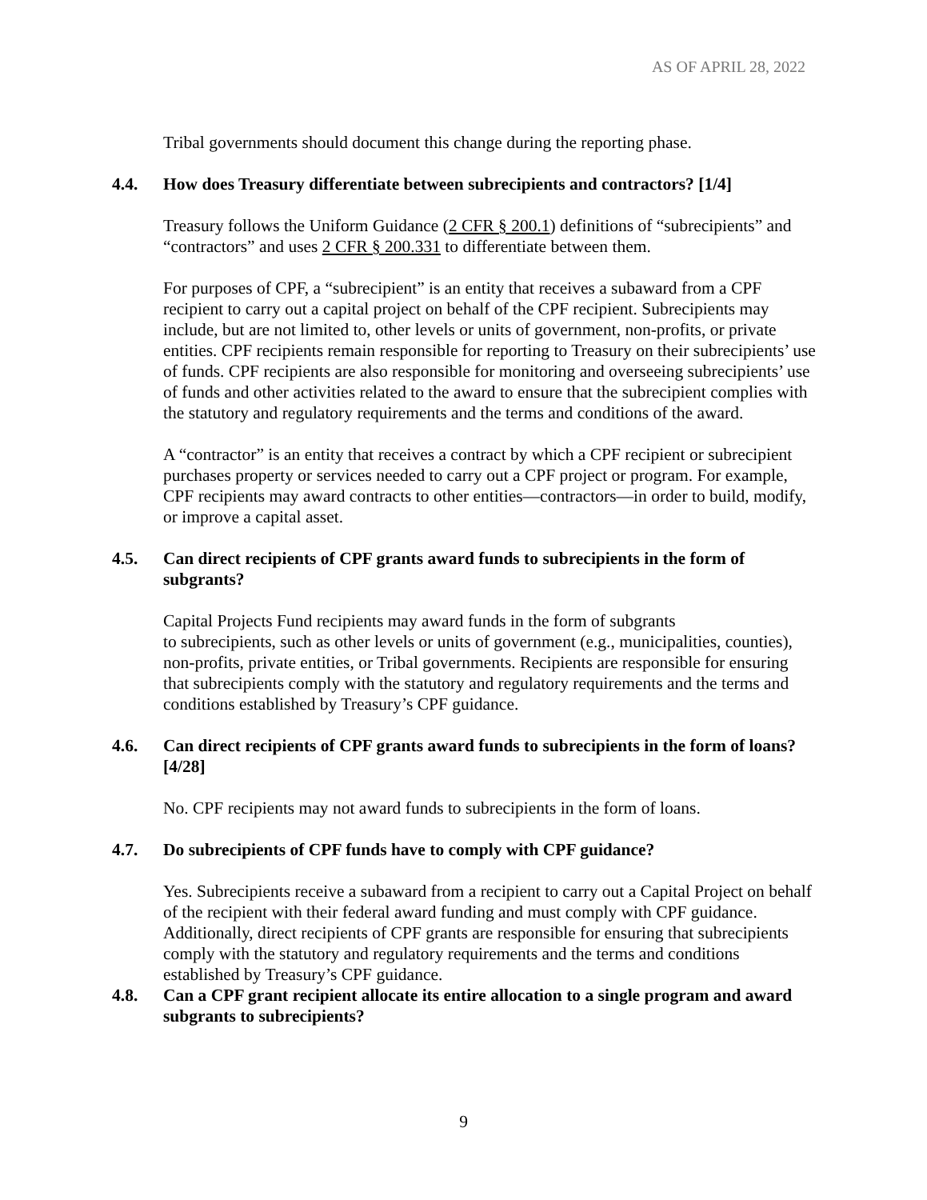AS OF APRIL 28, 2022
Tribal governments should document this change during the reporting phase.
4.4. How does Treasury differentiate between subrecipients and contractors? [1/4]
Treasury follows the Uniform Guidance (2 CFR § 200.1) definitions of “subrecipients” and “contractors” and uses 2 CFR § 200.331 to differentiate between them.
For purposes of CPF, a “subrecipient” is an entity that receives a subaward from a CPF recipient to carry out a capital project on behalf of the CPF recipient. Subrecipients may include, but are not limited to, other levels or units of government, non-profits, or private entities. CPF recipients remain responsible for reporting to Treasury on their subrecipients’ use of funds. CPF recipients are also responsible for monitoring and overseeing subrecipients’ use of funds and other activities related to the award to ensure that the subrecipient complies with the statutory and regulatory requirements and the terms and conditions of the award.
A “contractor” is an entity that receives a contract by which a CPF recipient or subrecipient purchases property or services needed to carry out a CPF project or program. For example, CPF recipients may award contracts to other entities—contractors—in order to build, modify, or improve a capital asset.
4.5. Can direct recipients of CPF grants award funds to subrecipients in the form of subgrants?
Capital Projects Fund recipients may award funds in the form of subgrants
to subrecipients, such as other levels or units of government (e.g., municipalities, counties), non-profits, private entities, or Tribal governments. Recipients are responsible for ensuring that subrecipients comply with the statutory and regulatory requirements and the terms and conditions established by Treasury’s CPF guidance.
4.6. Can direct recipients of CPF grants award funds to subrecipients in the form of loans? [4/28]
No. CPF recipients may not award funds to subrecipients in the form of loans.
4.7. Do subrecipients of CPF funds have to comply with CPF guidance?
Yes. Subrecipients receive a subaward from a recipient to carry out a Capital Project on behalf of the recipient with their federal award funding and must comply with CPF guidance. Additionally, direct recipients of CPF grants are responsible for ensuring that subrecipients comply with the statutory and regulatory requirements and the terms and conditions established by Treasury’s CPF guidance.
4.8. Can a CPF grant recipient allocate its entire allocation to a single program and award subgrants to subrecipients?
9